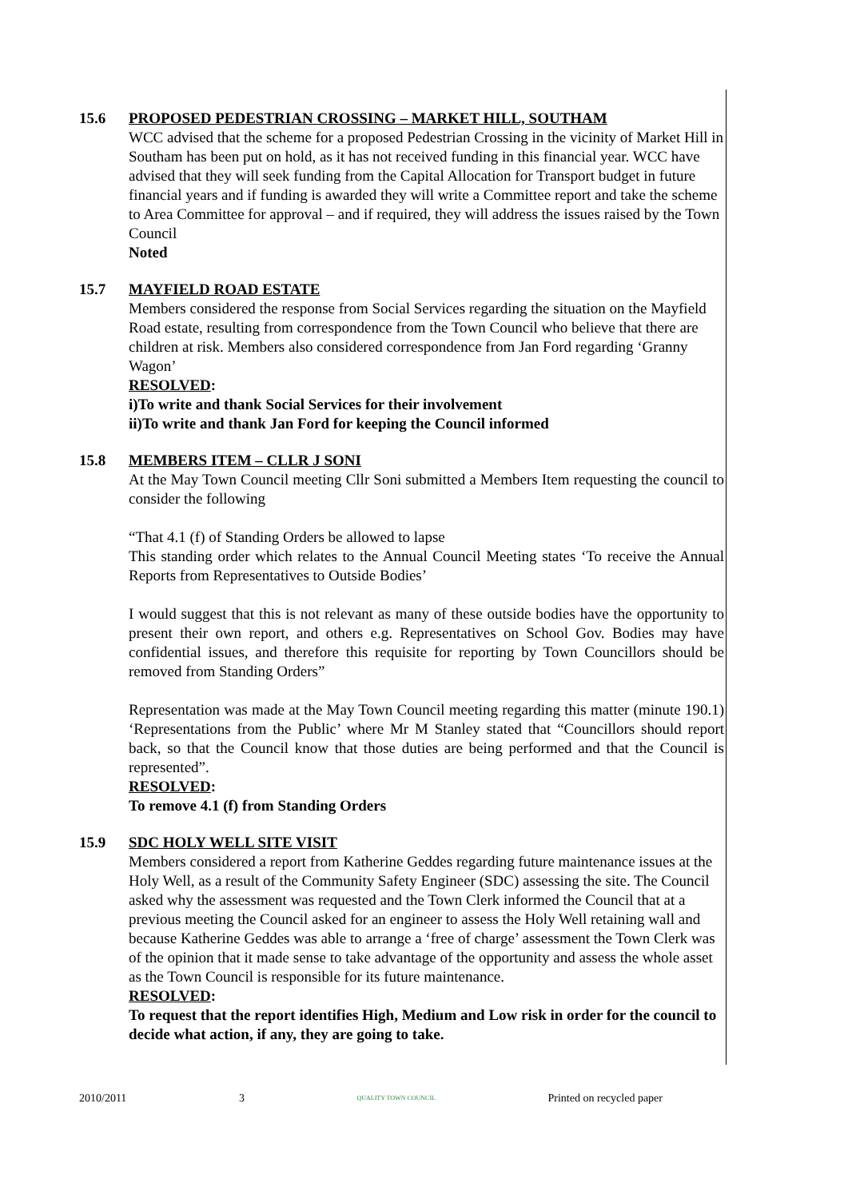15.6 PROPOSED PEDESTRIAN CROSSING – MARKET HILL, SOUTHAM
WCC advised that the scheme for a proposed Pedestrian Crossing in the vicinity of Market Hill in Southam has been put on hold, as it has not received funding in this financial year. WCC have advised that they will seek funding from the Capital Allocation for Transport budget in future financial years and if funding is awarded they will write a Committee report and take the scheme to Area Committee for approval – and if required, they will address the issues raised by the Town Council
Noted
15.7 MAYFIELD ROAD ESTATE
Members considered the response from Social Services regarding the situation on the Mayfield Road estate, resulting from correspondence from the Town Council who believe that there are children at risk. Members also considered correspondence from Jan Ford regarding ‘Granny Wagon’
RESOLVED:
i)To write and thank Social Services for their involvement
ii)To write and thank Jan Ford for keeping the Council informed
15.8 MEMBERS ITEM – CLLR J SONI
At the May Town Council meeting Cllr Soni submitted a Members Item requesting the council to consider the following
“That 4.1 (f) of Standing Orders be allowed to lapse
This standing order which relates to the Annual Council Meeting states ‘To receive the Annual Reports from Representatives to Outside Bodies’
I would suggest that this is not relevant as many of these outside bodies have the opportunity to present their own report, and others e.g. Representatives on School Gov. Bodies may have confidential issues, and therefore this requisite for reporting by Town Councillors should be removed from Standing Orders”
Representation was made at the May Town Council meeting regarding this matter (minute 190.1) ‘Representations from the Public’ where Mr M Stanley stated that “Councillors should report back, so that the Council know that those duties are being performed and that the Council is represented”.
RESOLVED:
To remove 4.1 (f) from Standing Orders
15.9 SDC HOLY WELL SITE VISIT
Members considered a report from Katherine Geddes regarding future maintenance issues at the Holy Well, as a result of the Community Safety Engineer (SDC) assessing the site. The Council asked why the assessment was requested and the Town Clerk informed the Council that at a previous meeting the Council asked for an engineer to assess the Holy Well retaining wall and because Katherine Geddes was able to arrange a ‘free of charge’ assessment the Town Clerk was of the opinion that it made sense to take advantage of the opportunity and assess the whole asset as the Town Council is responsible for its future maintenance.
RESOLVED:
To request that the report identifies High, Medium and Low risk in order for the council to decide what action, if any, they are going to take.
2010/2011 3 QUALITY TOWN COUNCIL Printed on recycled paper